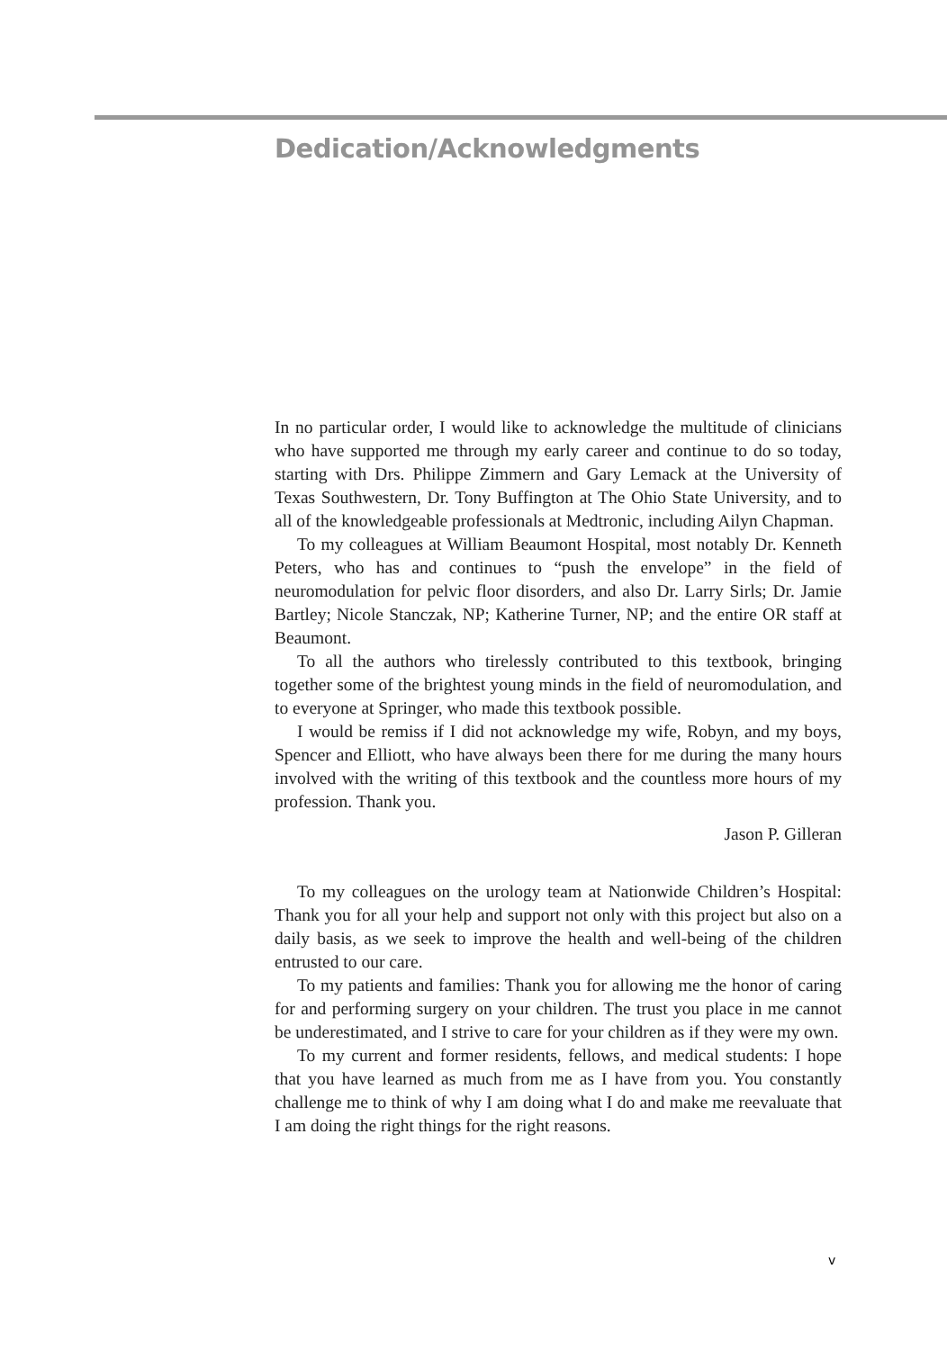Dedication/Acknowledgments
In no particular order, I would like to acknowledge the multitude of clinicians who have supported me through my early career and continue to do so today, starting with Drs. Philippe Zimmern and Gary Lemack at the University of Texas Southwestern, Dr. Tony Buffington at The Ohio State University, and to all of the knowledgeable professionals at Medtronic, including Ailyn Chapman.
To my colleagues at William Beaumont Hospital, most notably Dr. Kenneth Peters, who has and continues to “push the envelope” in the field of neuromodulation for pelvic floor disorders, and also Dr. Larry Sirls; Dr. Jamie Bartley; Nicole Stanczak, NP; Katherine Turner, NP; and the entire OR staff at Beaumont.
To all the authors who tirelessly contributed to this textbook, bringing together some of the brightest young minds in the field of neuromodulation, and to everyone at Springer, who made this textbook possible.
I would be remiss if I did not acknowledge my wife, Robyn, and my boys, Spencer and Elliott, who have always been there for me during the many hours involved with the writing of this textbook and the countless more hours of my profession. Thank you.
Jason P. Gilleran
To my colleagues on the urology team at Nationwide Children’s Hospital: Thank you for all your help and support not only with this project but also on a daily basis, as we seek to improve the health and well-being of the children entrusted to our care.
To my patients and families: Thank you for allowing me the honor of caring for and performing surgery on your children. The trust you place in me cannot be underestimated, and I strive to care for your children as if they were my own.
To my current and former residents, fellows, and medical students: I hope that you have learned as much from me as I have from you. You constantly challenge me to think of why I am doing what I do and make me reevaluate that I am doing the right things for the right reasons.
v